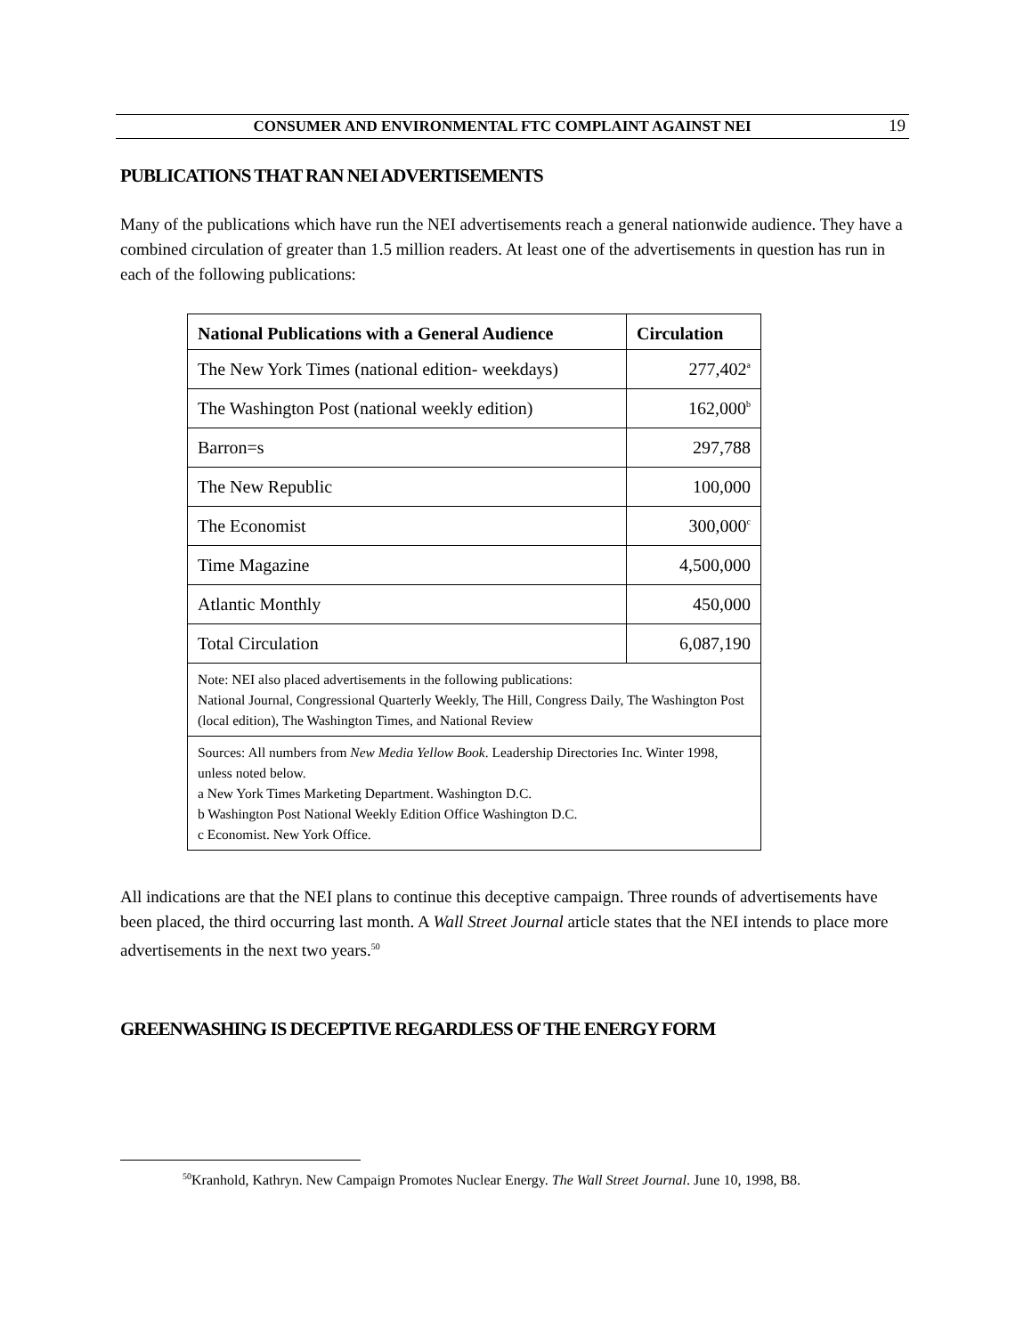CONSUMER AND ENVIRONMENTAL FTC COMPLAINT AGAINST NEI
19
PUBLICATIONS THAT RAN NEI ADVERTISEMENTS
Many of the publications which have run the NEI advertisements reach a general nationwide audience. They have a combined circulation of greater than 1.5 million readers. At least one of the advertisements in question has run in each of the following publications:
| National Publications with a General Audience | Circulation |
| --- | --- |
| The New York Times (national edition- weekdays) | 277,402<sup>a</sup> |
| The Washington Post (national weekly edition) | 162,000<sup>b</sup> |
| Barron=s | 297,788 |
| The New Republic | 100,000 |
| The Economist | 300,000<sup>c</sup> |
| Time Magazine | 4,500,000 |
| Atlantic Monthly | 450,000 |
| Total Circulation | 6,087,190 |
| Note: NEI also placed advertisements in the following publications: National Journal, Congressional Quarterly Weekly, The Hill, Congress Daily, The Washington Post (local edition), The Washington Times, and National Review | |
| Sources: All numbers from New Media Yellow Book . Leadership Directories Inc. Winter 1998, unless noted below. a New York Times Marketing Department. Washington D.C. b Washington Post National Weekly Edition Office Washington D.C. c Economist. New York Office. | |
All indications are that the NEI plans to continue this deceptive campaign. Three rounds of advertisements have been placed, the third occurring last month. A Wall Street Journal article states that the NEI intends to place more advertisements in the next two years.<sup>50</sup>
GREENWASHING IS DECEPTIVE REGARDLESS OF THE ENERGY FORM
<sup>50</sup> Kranhold, Kathryn. New Campaign Promotes Nuclear Energy. The Wall Street Journal. June 10, 1998, B8.